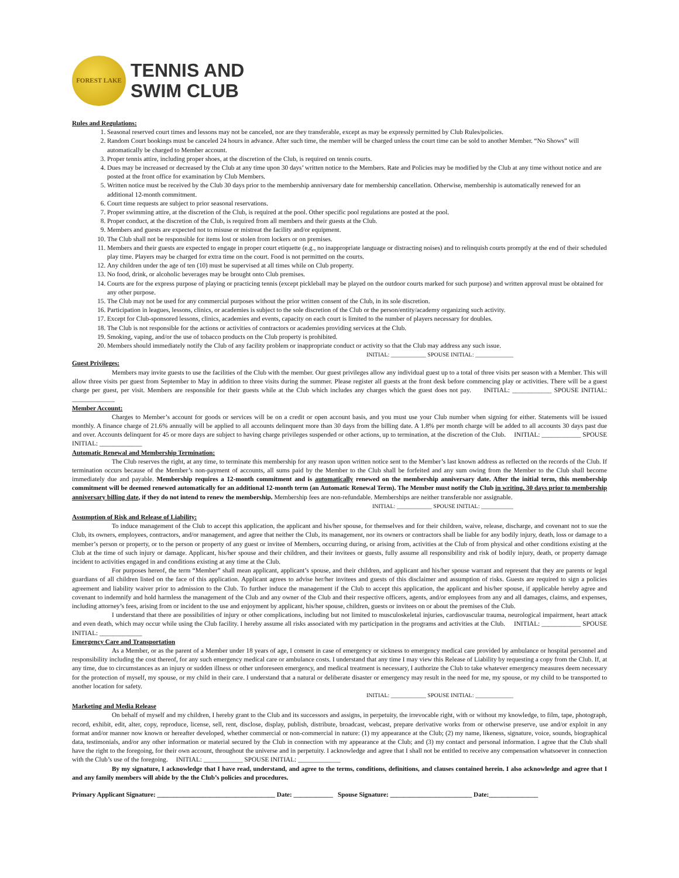FOREST LAKE
TENNIS AND
SWIM CLUB
Rules and Regulations:
1. Seasonal reserved court times and lessons may not be canceled, nor are they transferable, except as may be expressly permitted by Club Rules/policies.
2. Random Court bookings must be canceled 24 hours in advance. After such time, the member will be charged unless the court time can be sold to another Member. “No Shows” will automatically be charged to Member account.
3. Proper tennis attire, including proper shoes, at the discretion of the Club, is required on tennis courts.
4. Dues may be increased or decreased by the Club at any time upon 30 days’ written notice to the Members. Rate and Policies may be modified by the Club at any time without notice and are posted at the front office for examination by Club Members.
5. Written notice must be received by the Club 30 days prior to the membership anniversary date for membership cancellation. Otherwise, membership is automatically renewed for an additional 12-month commitment.
6. Court time requests are subject to prior seasonal reservations.
7. Proper swimming attire, at the discretion of the Club, is required at the pool. Other specific pool regulations are posted at the pool.
8. Proper conduct, at the discretion of the Club, is required from all members and their guests at the Club.
9. Members and guests are expected not to misuse or mistreat the facility and/or equipment.
10. The Club shall not be responsible for items lost or stolen from lockers or on premises.
11. Members and their guests are expected to engage in proper court etiquette (e.g., no inappropriate language or distracting noises) and to relinquish courts promptly at the end of their scheduled play time. Players may be charged for extra time on the court. Food is not permitted on the courts.
12. Any children under the age of ten (10) must be supervised at all times while on Club property.
13. No food, drink, or alcoholic beverages may be brought onto Club premises.
14. Courts are for the express purpose of playing or practicing tennis (except pickleball may be played on the outdoor courts marked for such purpose) and written approval must be obtained for any other purpose.
15. The Club may not be used for any commercial purposes without the prior written consent of the Club, in its sole discretion.
16. Participation in leagues, lessons, clinics, or academies is subject to the sole discretion of the Club or the person/entity/academy organizing such activity.
17. Except for Club-sponsored lessons, clinics, academies and events, capacity on each court is limited to the number of players necessary for doubles.
18. The Club is not responsible for the actions or activities of contractors or academies providing services at the Club.
19. Smoking, vaping, and/or the use of tobacco products on the Club property is prohibited.
20. Members should immediately notify the Club of any facility problem or inappropriate conduct or activity so that the Club may address any such issue.
INITIAL: ____________ SPOUSE INITIAL: _____________
Guest Privileges:
Members may invite guests to use the facilities of the Club with the member. Our guest privileges allow any individual guest up to a total of three visits per season with a Member. This will allow three visits per guest from September to May in addition to three visits during the summer. Please register all guests at the front desk before commencing play or activities. There will be a guest charge per guest, per visit. Members are responsible for their guests while at the Club which includes any charges which the guest does not pay. INITIAL: ____________ SPOUSE INITIAL: _____________
Member Account:
Charges to Member’s account for goods or services will be on a credit or open account basis, and you must use your Club number when signing for either. Statements will be issued monthly. A finance charge of 21.6% annually will be applied to all accounts delinquent more than 30 days from the billing date. A 1.8% per month charge will be added to all accounts 30 days past due and over. Accounts delinquent for 45 or more days are subject to having charge privileges suspended or other actions, up to termination, at the discretion of the Club. INITIAL: ____________ SPOUSE INITIAL: _____________
Automatic Renewal and Membership Termination:
The Club reserves the right, at any time, to terminate this membership for any reason upon written notice sent to the Member’s last known address as reflected on the records of the Club. If termination occurs because of the Member’s non-payment of accounts, all sums paid by the Member to the Club shall be forfeited and any sum owing from the Member to the Club shall become immediately due and payable. Membership requires a 12-month commitment and is automatically renewed on the membership anniversary date. After the initial term, this membership commitment will be deemed renewed automatically for an additional 12-month term (an Automatic Renewal Term). The Member must notify the Club in writing, 30 days prior to membership anniversary billing date, if they do not intend to renew the membership. Membership fees are non-refundable. Memberships are neither transferable nor assignable.
INITIAL: ____________ SPOUSE INITIAL: ___________
Assumption of Risk and Release of Liability:
To induce management of the Club to accept this application, the applicant and his/her spouse, for themselves and for their children, waive, release, discharge, and covenant not to sue the Club, its owners, employees, contractors, and/or management, and agree that neither the Club, its management, nor its owners or contractors shall be liable for any bodily injury, death, loss or damage to a member’s person or property, or to the person or property of any guest or invitee of Members, occurring during, or arising from, activities at the Club of from physical and other conditions existing at the Club at the time of such injury or damage. Applicant, his/her spouse and their children, and their invitees or guests, fully assume all responsibility and risk of bodily injury, death, or property damage incident to activities engaged in and conditions existing at any time at the Club.
For purposes hereof, the term “Member” shall mean applicant, applicant’s spouse, and their children, and applicant and his/her spouse warrant and represent that they are parents or legal guardians of all children listed on the face of this application. Applicant agrees to advise her/her invitees and guests of this disclaimer and assumption of risks. Guests are required to sign a policies agreement and liability waiver prior to admission to the Club. To further induce the management if the Club to accept this application, the applicant and his/her spouse, if applicable hereby agree and covenant to indemnify and hold harmless the management of the Club and any owner of the Club and their respective officers, agents, and/or employees from any and all damages, claims, and expenses, including attorney’s fees, arising from or incident to the use and enjoyment by applicant, his/her spouse, children, guests or invitees on or about the premises of the Club.
I understand that there are possibilities of injury or other complications, including but not limited to musculoskeletal injuries, cardiovascular trauma, neurological impairment, heart attack and even death, which may occur while using the Club facility. I hereby assume all risks associated with my participation in the programs and activities at the Club. INITIAL: ____________ SPOUSE INITIAL: _____________
Emergency Care and Transportation
As a Member, or as the parent of a Member under 18 years of age, I consent in case of emergency or sickness to emergency medical care provided by ambulance or hospital personnel and responsibility including the cost thereof, for any such emergency medical care or ambulance costs. I understand that any time I may view this Release of Liability by requesting a copy from the Club. If, at any time, due to circumstances as an injury or sudden illness or other unforeseen emergency, and medical treatment is necessary, I authorize the Club to take whatever emergency measures deem necessary for the protection of myself, my spouse, or my child in their care. I understand that a natural or deliberate disaster or emergency may result in the need for me, my spouse, or my child to be transported to another location for safety.
INITIAL: ____________ SPOUSE INITIAL: _____________
Marketing and Media Release
On behalf of myself and my children, I hereby grant to the Club and its successors and assigns, in perpetuity, the irrevocable right, with or without my knowledge, to film, tape, photograph, record, exhibit, edit, alter, copy, reproduce, license, sell, rent, disclose, display, publish, distribute, broadcast, webcast, prepare derivative works from or otherwise preserve, use and/or exploit in any format and/or manner now known or hereafter developed, whether commercial or non-commercial in nature: (1) my appearance at the Club; (2) my name, likeness, signature, voice, sounds, biographical data, testimonials, and/or any other information or material secured by the Club in connection with my appearance at the Club; and (3) my contact and personal information. I agree that the Club shall have the right to the foregoing, for their own account, throughout the universe and in perpetuity. I acknowledge and agree that I shall not be entitled to receive any compensation whatsoever in connection with the Club’s use of the foregoing. INITIAL: ____________ SPOUSE INITIAL: _____________
By my signature, I acknowledge that I have read, understand, and agree to the terms, conditions, definitions, and clauses contained herein. I also acknowledge and agree that I and any family members will abide by the the Club’s policies and procedures.
Primary Applicant Signature: ____________________________________ Date: ____________ Spouse Signature: _________________________ Date:_______________